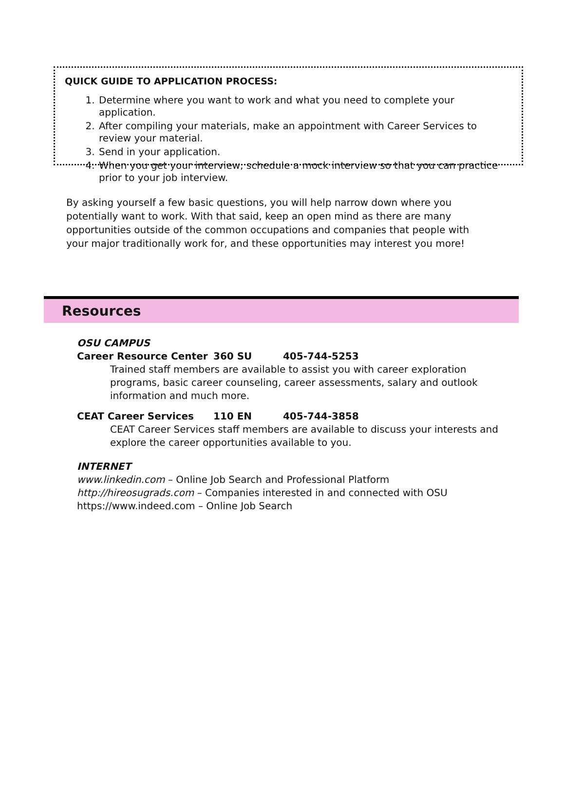QUICK GUIDE TO APPLICATION PROCESS:
1. Determine where you want to work and what you need to complete your application.
2. After compiling your materials, make an appointment with Career Services to review your material.
3. Send in your application.
4. When you get your interview, schedule a mock interview so that you can practice prior to your job interview.
By asking yourself a few basic questions, you will help narrow down where you potentially want to work. With that said, keep an open mind as there are many opportunities outside of the common occupations and companies that people with your major traditionally work for, and these opportunities may interest you more!
Resources
OSU CAMPUS
Career Resource Center 360 SU 405-744-5253
Trained staff members are available to assist you with career exploration programs, basic career counseling, career assessments, salary and outlook information and much more.
CEAT Career Services 110 EN 405-744-3858
CEAT Career Services staff members are available to discuss your interests and explore the career opportunities available to you.
INTERNET
www.linkedin.com – Online Job Search and Professional Platform
http://hireosugrads.com – Companies interested in and connected with OSU
https://www.indeed.com – Online Job Search